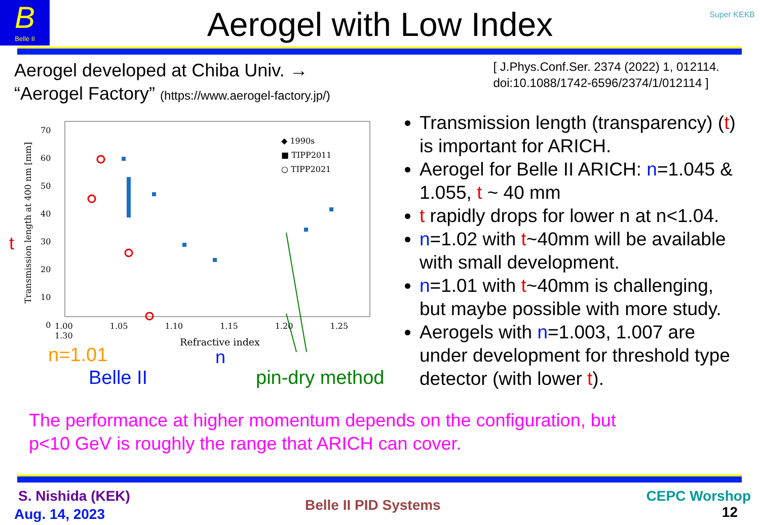B
Belle II
Super KEKB
Aerogel with Low Index
Aerogel developed at Chiba Univ. →
“Aerogel Factory” (https://www.aerogel-factory.jp/)
[ J.Phys.Conf.Ser. 2374 (2022) 1, 012114.
doi:10.1088/1742-6596/2374/1/012114 ]
◆ 1990s
■ TIPP2011
○ TIPP2021
70
60
50
40
30
20
10
0
Transmission length at 400 nm [mm]
t
1.00 1.05 1.10 1.15 1.20 1.25 1.30
Refractive index
n
n=1.01
Belle II pin-dry method
Transmission length (transparency) (t) is important for ARICH.
Aerogel for Belle II ARICH: n=1.045 & 1.055, t ~ 40 mm
t rapidly drops for lower n at n<1.04.
n=1.02 with t~40mm will be available with small development.
n=1.01 with t~40mm is challenging, but maybe possible with more study.
Aerogels with n=1.003, 1.007 are under development for threshold type detector (with lower t).
The performance at higher momentum depends on the configuration, but
p<10 GeV is roughly the range that ARICH can cover.
S. Nishida (KEK)
Aug. 14, 2023
Belle II PID Systems
CEPC Worshop
12